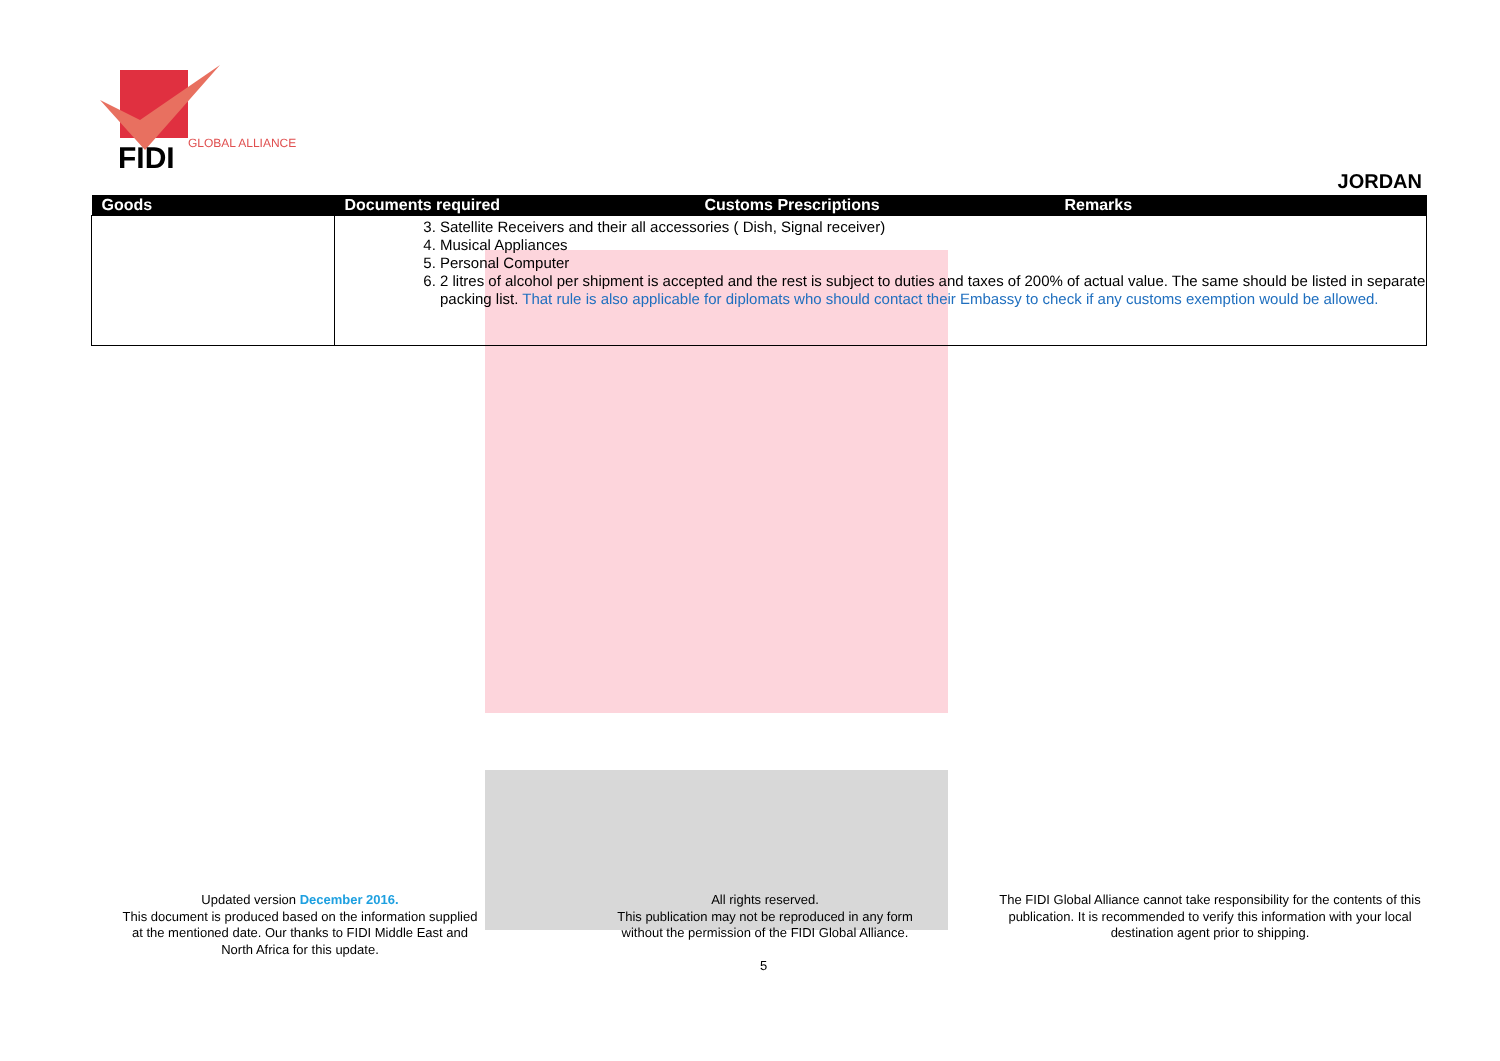FIDI
GLOBAL ALLIANCE
JORDAN
| Goods | Documents required | Customs Prescriptions | Remarks |
| --- | --- | --- | --- |
| | 3. Satellite Receivers and their all accessories ( Dish, Signal receiver) 4. Musical Appliances 5. Personal Computer 6. 2 litres of alcohol per shipment is accepted and the rest is subject to duties and taxes of 200% of actual value. The same should be listed in separate packing list. That rule is also applicable for diplomats who should contact their Embassy to check if any customs exemption would be allowed. | | |
Updated version December 2016.
This document is produced based on the information supplied
at the mentioned date. Our thanks to FIDI Middle East and
North Africa for this update.
All rights reserved.
This publication may not be reproduced in any form without the permission of the FIDI Global Alliance.
The FIDI Global Alliance cannot take responsibility for the contents of this publication. It is recommended to verify this information with your local destination agent prior to shipping.
5